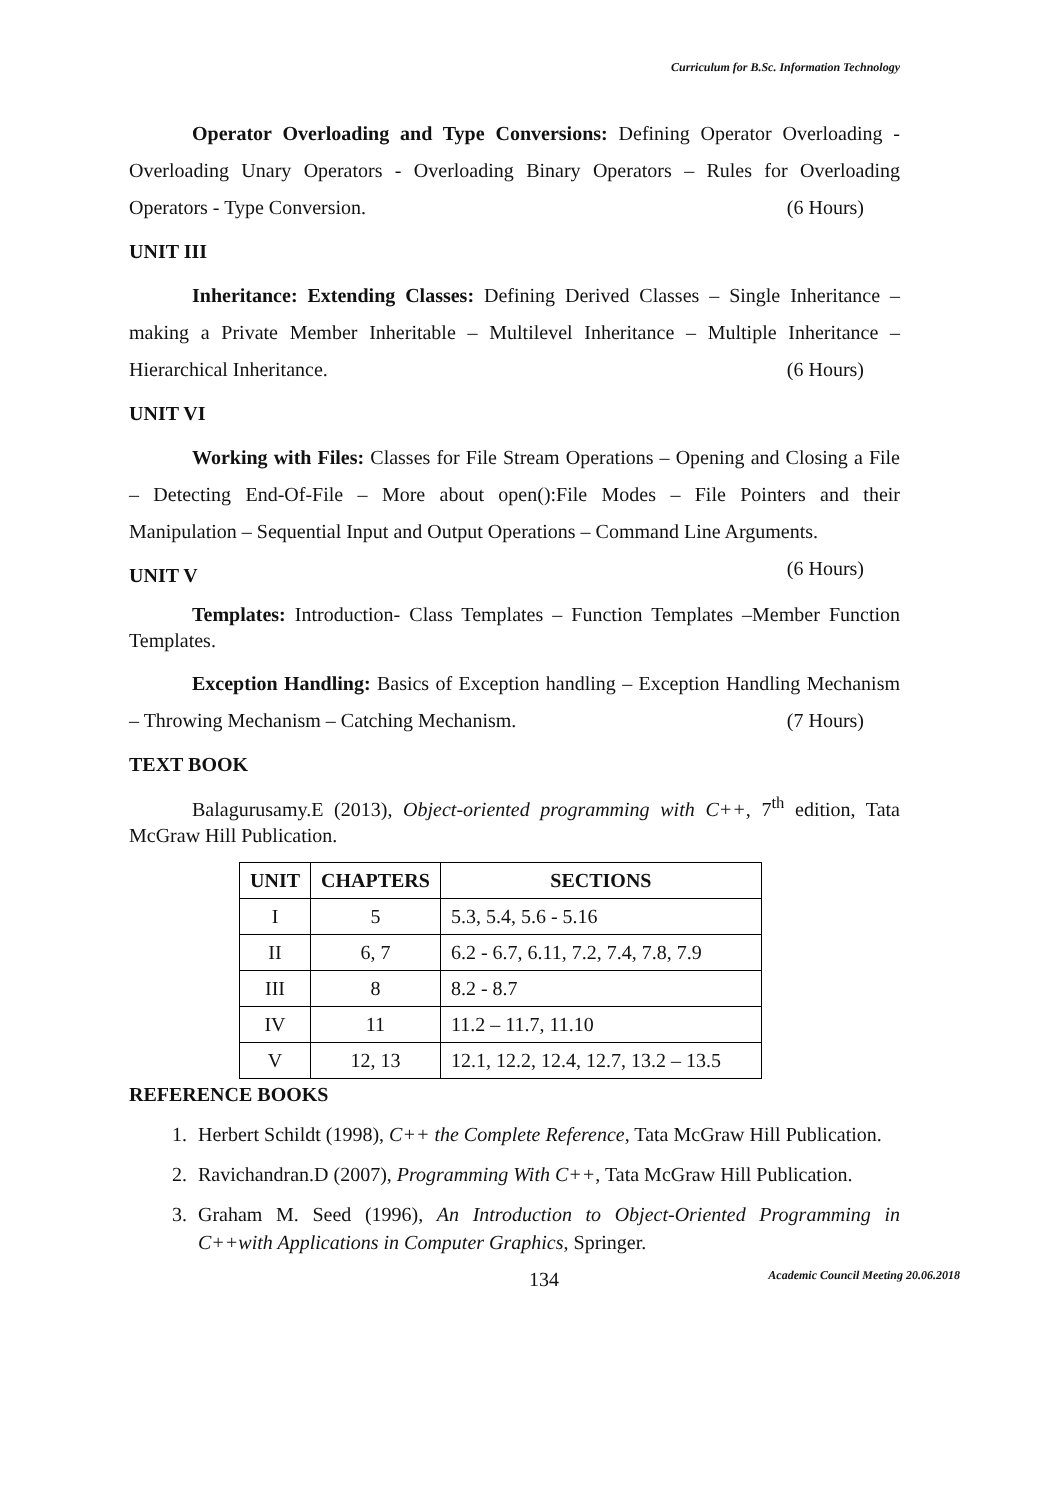Curriculum for B.Sc. Information Technology
Operator Overloading and Type Conversions: Defining Operator Overloading - Overloading Unary Operators - Overloading Binary Operators – Rules for Overloading Operators - Type Conversion. (6 Hours)
UNIT III
Inheritance: Extending Classes: Defining Derived Classes – Single Inheritance – making a Private Member Inheritable – Multilevel Inheritance – Multiple Inheritance – Hierarchical Inheritance. (6 Hours)
UNIT VI
Working with Files: Classes for File Stream Operations – Opening and Closing a File – Detecting End-Of-File – More about open():File Modes – File Pointers and their Manipulation – Sequential Input and Output Operations – Command Line Arguments.
(6 Hours)
UNIT V
Templates: Introduction- Class Templates – Function Templates –Member Function Templates.
Exception Handling: Basics of Exception handling – Exception Handling Mechanism – Throwing Mechanism – Catching Mechanism. (7 Hours)
TEXT BOOK
Balagurusamy.E (2013), Object-oriented programming with C++, 7<sup>th</sup> edition, Tata McGraw Hill Publication.
| UNIT | CHAPTERS | SECTIONS |
| --- | --- | --- |
| I | 5 | 5.3, 5.4, 5.6 - 5.16 |
| II | 6, 7 | 6.2 - 6.7, 6.11, 7.2, 7.4, 7.8, 7.9 |
| III | 8 | 8.2 - 8.7 |
| IV | 11 | 11.2 – 11.7, 11.10 |
| V | 12, 13 | 12.1, 12.2, 12.4, 12.7, 13.2 – 13.5 |
REFERENCE BOOKS
1. Herbert Schildt (1998), C++ the Complete Reference, Tata McGraw Hill Publication.
2. Ravichandran.D (2007), Programming With C++, Tata McGraw Hill Publication.
3. Graham M. Seed (1996), An Introduction to Object-Oriented Programming in C++with Applications in Computer Graphics, Springer.
134 Academic Council Meeting 20.06.2018